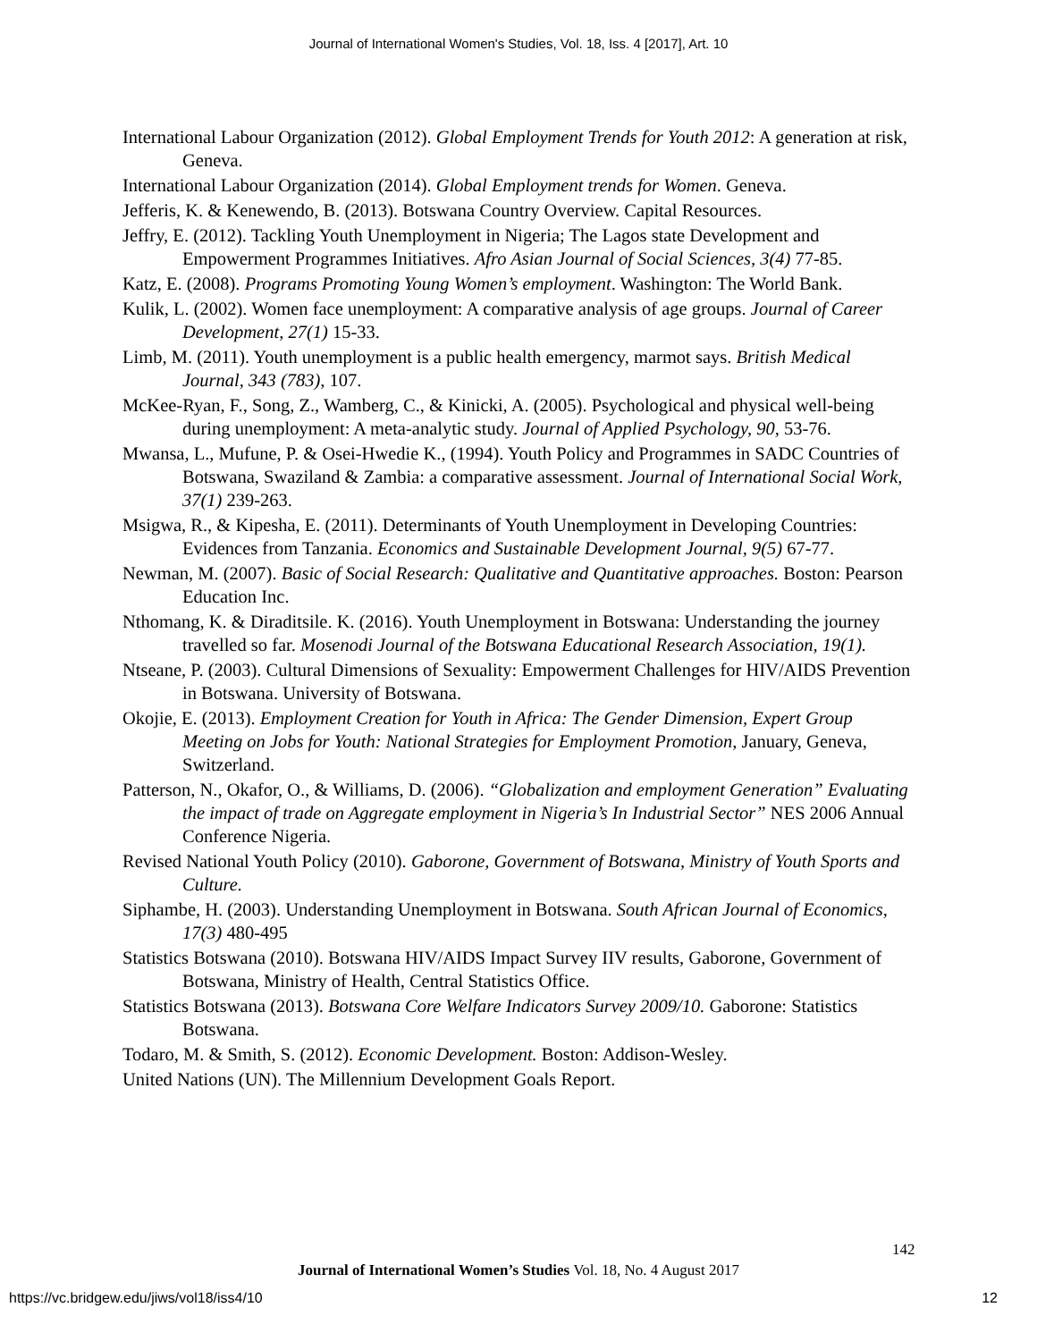Journal of International Women's Studies, Vol. 18, Iss. 4 [2017], Art. 10
International Labour Organization (2012). Global Employment Trends for Youth 2012: A generation at risk, Geneva.
International Labour Organization (2014). Global Employment trends for Women. Geneva.
Jefferis, K. & Kenewendo, B. (2013). Botswana Country Overview. Capital Resources.
Jeffry, E. (2012). Tackling Youth Unemployment in Nigeria; The Lagos state Development and Empowerment Programmes Initiatives. Afro Asian Journal of Social Sciences, 3(4) 77-85.
Katz, E. (2008). Programs Promoting Young Women’s employment. Washington: The World Bank.
Kulik, L. (2002). Women face unemployment: A comparative analysis of age groups. Journal of Career Development, 27(1) 15-33.
Limb, M. (2011). Youth unemployment is a public health emergency, marmot says. British Medical Journal, 343 (783), 107.
McKee-Ryan, F., Song, Z., Wamberg, C., & Kinicki, A. (2005). Psychological and physical well-being during unemployment: A meta-analytic study. Journal of Applied Psychology, 90, 53-76.
Mwansa, L., Mufune, P. & Osei-Hwedie K., (1994). Youth Policy and Programmes in SADC Countries of Botswana, Swaziland & Zambia: a comparative assessment. Journal of International Social Work, 37(1) 239-263.
Msigwa, R., & Kipesha, E. (2011). Determinants of Youth Unemployment in Developing Countries: Evidences from Tanzania. Economics and Sustainable Development Journal, 9(5) 67-77.
Newman, M. (2007). Basic of Social Research: Qualitative and Quantitative approaches. Boston: Pearson Education Inc.
Nthomang, K. & Diraditsile. K. (2016). Youth Unemployment in Botswana: Understanding the journey travelled so far. Mosenodi Journal of the Botswana Educational Research Association, 19(1).
Ntseane, P. (2003). Cultural Dimensions of Sexuality: Empowerment Challenges for HIV/AIDS Prevention in Botswana. University of Botswana.
Okojie, E. (2013). Employment Creation for Youth in Africa: The Gender Dimension, Expert Group Meeting on Jobs for Youth: National Strategies for Employment Promotion, January, Geneva, Switzerland.
Patterson, N., Okafor, O., & Williams, D. (2006). “Globalization and employment Generation” Evaluating the impact of trade on Aggregate employment in Nigeria’s In Industrial Sector” NES 2006 Annual Conference Nigeria.
Revised National Youth Policy (2010). Gaborone, Government of Botswana, Ministry of Youth Sports and Culture.
Siphambe, H. (2003). Understanding Unemployment in Botswana. South African Journal of Economics, 17(3) 480-495
Statistics Botswana (2010). Botswana HIV/AIDS Impact Survey IIV results, Gaborone, Government of Botswana, Ministry of Health, Central Statistics Office.
Statistics Botswana (2013). Botswana Core Welfare Indicators Survey 2009/10. Gaborone: Statistics Botswana.
Todaro, M. & Smith, S. (2012). Economic Development. Boston: Addison-Wesley.
United Nations (UN). The Millennium Development Goals Report.
142
Journal of International Women’s Studies Vol. 18, No. 4 August 2017
https://vc.bridgew.edu/jiws/vol18/iss4/10
12